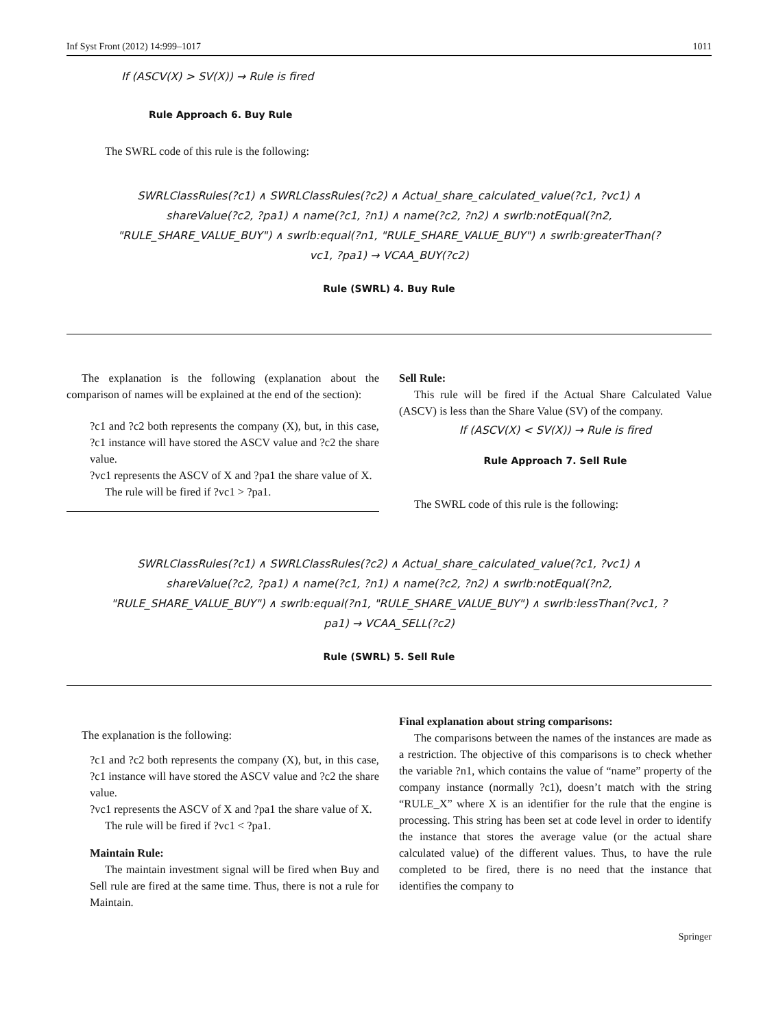Inf Syst Front (2012) 14:999–1017 1011
If (ASCV(X) > SV(X)) → Rule is fired
Rule Approach 6. Buy Rule
The SWRL code of this rule is the following:
SWRLClassRules(?c1) ∧ SWRLClassRules(?c2) ∧ Actual_share_calculated_value(?c1, ?vc1) ∧ shareValue(?c2, ?pa1) ∧ name(?c1, ?n1) ∧ name(?c2, ?n2) ∧ swrlb:notEqual(?n2, "RULE_SHARE_VALUE_BUY") ∧ swrlb:equal(?n1, "RULE_SHARE_VALUE_BUY") ∧ swrlb:greaterThan(?vc1, ?pa1) → VCAA_BUY(?c2)
Rule (SWRL) 4. Buy Rule
The explanation is the following (explanation about the comparison of names will be explained at the end of the section):
?c1 and ?c2 both represents the company (X), but, in this case, ?c1 instance will have stored the ASCV value and ?c2 the share value.
?vc1 represents the ASCV of X and ?pa1 the share value of X.
The rule will be fired if ?vc1 > ?pa1.
Sell Rule:
This rule will be fired if the Actual Share Calculated Value (ASCV) is less than the Share Value (SV) of the company.
If (ASCV(X) < SV(X)) → Rule is fired
Rule Approach 7. Sell Rule
The SWRL code of this rule is the following:
SWRLClassRules(?c1) ∧ SWRLClassRules(?c2) ∧ Actual_share_calculated_value(?c1, ?vc1) ∧ shareValue(?c2, ?pa1) ∧ name(?c1, ?n1) ∧ name(?c2, ?n2) ∧ swrlb:notEqual(?n2, "RULE_SHARE_VALUE_BUY") ∧ swrlb:equal(?n1, "RULE_SHARE_VALUE_BUY") ∧ swrlb:lessThan(?vc1, ?pa1) → VCAA_SELL(?c2)
Rule (SWRL) 5. Sell Rule
The explanation is the following:
?c1 and ?c2 both represents the company (X), but, in this case, ?c1 instance will have stored the ASCV value and ?c2 the share value.
?vc1 represents the ASCV of X and ?pa1 the share value of X.
The rule will be fired if ?vc1 < ?pa1.
Maintain Rule:
The maintain investment signal will be fired when Buy and Sell rule are fired at the same time. Thus, there is not a rule for Maintain.
Final explanation about string comparisons:
The comparisons between the names of the instances are made as a restriction. The objective of this comparisons is to check whether the variable ?n1, which contains the value of “name” property of the company instance (normally ?c1), doesn’t match with the string “RULE_X” where X is an identifier for the rule that the engine is processing. This string has been set at code level in order to identify the instance that stores the average value (or the actual share calculated value) of the different values. Thus, to have the rule completed to be fired, there is no need that the instance that identifies the company to
Springer